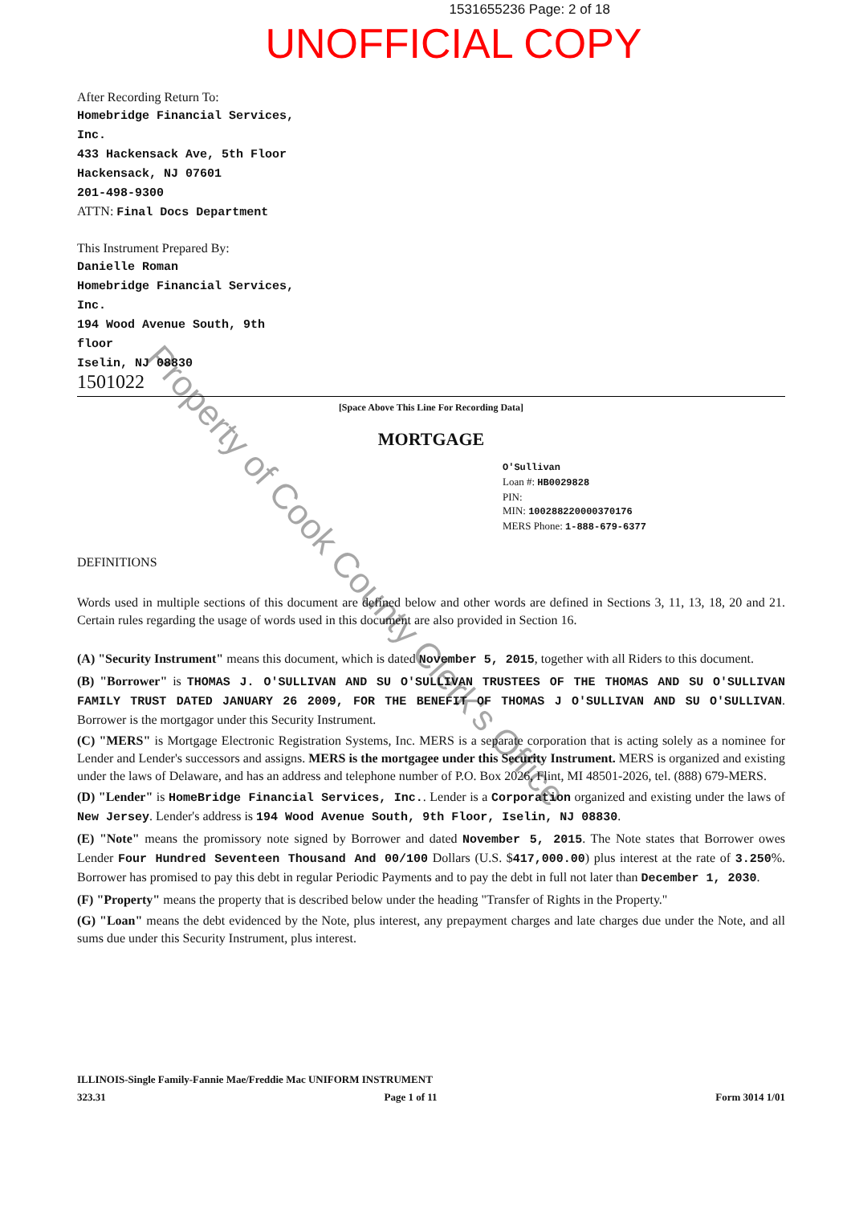1531655236 Page: 2 of 18
UNOFFICIAL COPY
After Recording Return To:
Homebridge Financial Services,
Inc.
433 Hackensack Ave, 5th Floor
Hackensack, NJ 07601
201-498-9300
ATTN: Final Docs Department
This Instrument Prepared By:
Danielle Roman
Homebridge Financial Services,
Inc.
194 Wood Avenue South, 9th
floor
Iselin, NJ 08830
1501022
[Space Above This Line For Recording Data]
MORTGAGE
O'Sullivan
Loan #: HB0029828
PIN:
MIN: 100288220000370176
MERS Phone: 1-888-679-6377
DEFINITIONS
Words used in multiple sections of this document are defined below and other words are defined in Sections 3, 11, 13, 18, 20 and 21. Certain rules regarding the usage of words used in this document are also provided in Section 16.
(A) "Security Instrument" means this document, which is dated November 5, 2015, together with all Riders to this document.
(B) "Borrower" is THOMAS J. O'SULLIVAN AND SU O'SULLIVAN TRUSTEES OF THE THOMAS AND SU O'SULLIVAN FAMILY TRUST DATED JANUARY 26 2009, FOR THE BENEFIT OF THOMAS J O'SULLIVAN AND SU O'SULLIVAN. Borrower is the mortgagor under this Security Instrument.
(C) "MERS" is Mortgage Electronic Registration Systems, Inc. MERS is a separate corporation that is acting solely as a nominee for Lender and Lender's successors and assigns. MERS is the mortgagee under this Security Instrument. MERS is organized and existing under the laws of Delaware, and has an address and telephone number of P.O. Box 2026, Flint, MI 48501-2026, tel. (888) 679-MERS.
(D) "Lender" is HomeBridge Financial Services, Inc.. Lender is a Corporation organized and existing under the laws of New Jersey. Lender's address is 194 Wood Avenue South, 9th Floor, Iselin, NJ 08830.
(E) "Note" means the promissory note signed by Borrower and dated November 5, 2015. The Note states that Borrower owes Lender Four Hundred Seventeen Thousand And 00/100 Dollars (U.S. $417,000.00) plus interest at the rate of 3.250%. Borrower has promised to pay this debt in regular Periodic Payments and to pay the debt in full not later than December 1, 2030.
(F) "Property" means the property that is described below under the heading "Transfer of Rights in the Property."
(G) "Loan" means the debt evidenced by the Note, plus interest, any prepayment charges and late charges due under the Note, and all sums due under this Security Instrument, plus interest.
ILLINOIS-Single Family-Fannie Mae/Freddie Mac UNIFORM INSTRUMENT
323.31 Page 1 of 11 Form 3014 1/01
Property of Cook County Clerk's Office